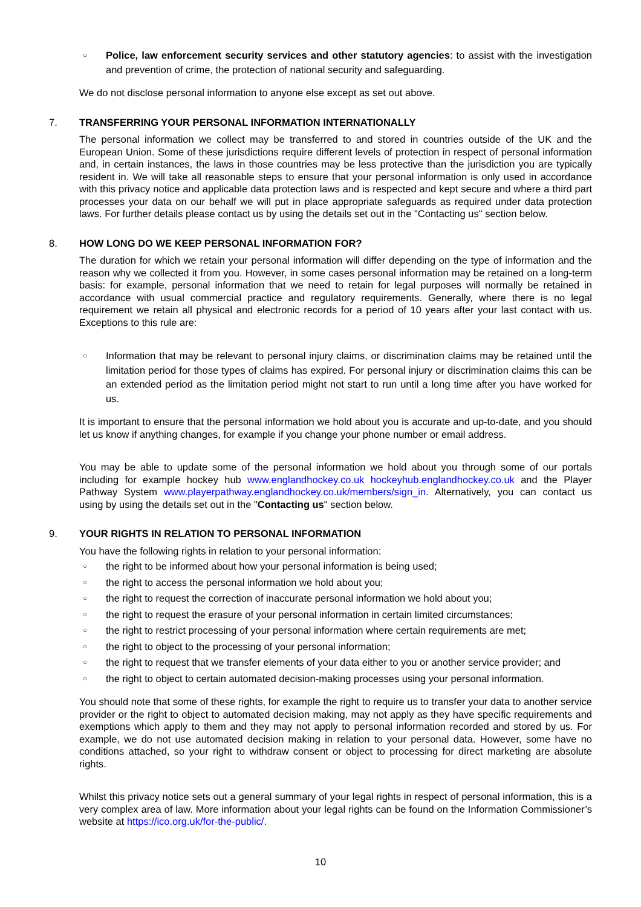○ Police, law enforcement security services and other statutory agencies: to assist with the investigation and prevention of crime, the protection of national security and safeguarding.
We do not disclose personal information to anyone else except as set out above.
7. TRANSFERRING YOUR PERSONAL INFORMATION INTERNATIONALLY
The personal information we collect may be transferred to and stored in countries outside of the UK and the European Union. Some of these jurisdictions require different levels of protection in respect of personal information and, in certain instances, the laws in those countries may be less protective than the jurisdiction you are typically resident in. We will take all reasonable steps to ensure that your personal information is only used in accordance with this privacy notice and applicable data protection laws and is respected and kept secure and where a third part processes your data on our behalf we will put in place appropriate safeguards as required under data protection laws. For further details please contact us by using the details set out in the "Contacting us" section below.
8. HOW LONG DO WE KEEP PERSONAL INFORMATION FOR?
The duration for which we retain your personal information will differ depending on the type of information and the reason why we collected it from you. However, in some cases personal information may be retained on a long-term basis: for example, personal information that we need to retain for legal purposes will normally be retained in accordance with usual commercial practice and regulatory requirements. Generally, where there is no legal requirement we retain all physical and electronic records for a period of 10 years after your last contact with us. Exceptions to this rule are:
○ Information that may be relevant to personal injury claims, or discrimination claims may be retained until the limitation period for those types of claims has expired. For personal injury or discrimination claims this can be an extended period as the limitation period might not start to run until a long time after you have worked for us.
It is important to ensure that the personal information we hold about you is accurate and up-to-date, and you should let us know if anything changes, for example if you change your phone number or email address.
You may be able to update some of the personal information we hold about you through some of our portals including for example hockey hub www.englandhockey.co.uk hockeyhub.englandhockey.co.uk and the Player Pathway System www.playerpathway.englandhockey.co.uk/members/sign_in. Alternatively, you can contact us using by using the details set out in the "Contacting us" section below.
9. YOUR RIGHTS IN RELATION TO PERSONAL INFORMATION
You have the following rights in relation to your personal information:
○ the right to be informed about how your personal information is being used;
○ the right to access the personal information we hold about you;
○ the right to request the correction of inaccurate personal information we hold about you;
○ the right to request the erasure of your personal information in certain limited circumstances;
○ the right to restrict processing of your personal information where certain requirements are met;
○ the right to object to the processing of your personal information;
○ the right to request that we transfer elements of your data either to you or another service provider; and
○ the right to object to certain automated decision-making processes using your personal information.
You should note that some of these rights, for example the right to require us to transfer your data to another service provider or the right to object to automated decision making, may not apply as they have specific requirements and exemptions which apply to them and they may not apply to personal information recorded and stored by us. For example, we do not use automated decision making in relation to your personal data. However, some have no conditions attached, so your right to withdraw consent or object to processing for direct marketing are absolute rights.
Whilst this privacy notice sets out a general summary of your legal rights in respect of personal information, this is a very complex area of law. More information about your legal rights can be found on the Information Commissioner’s website at https://ico.org.uk/for-the-public/.
10